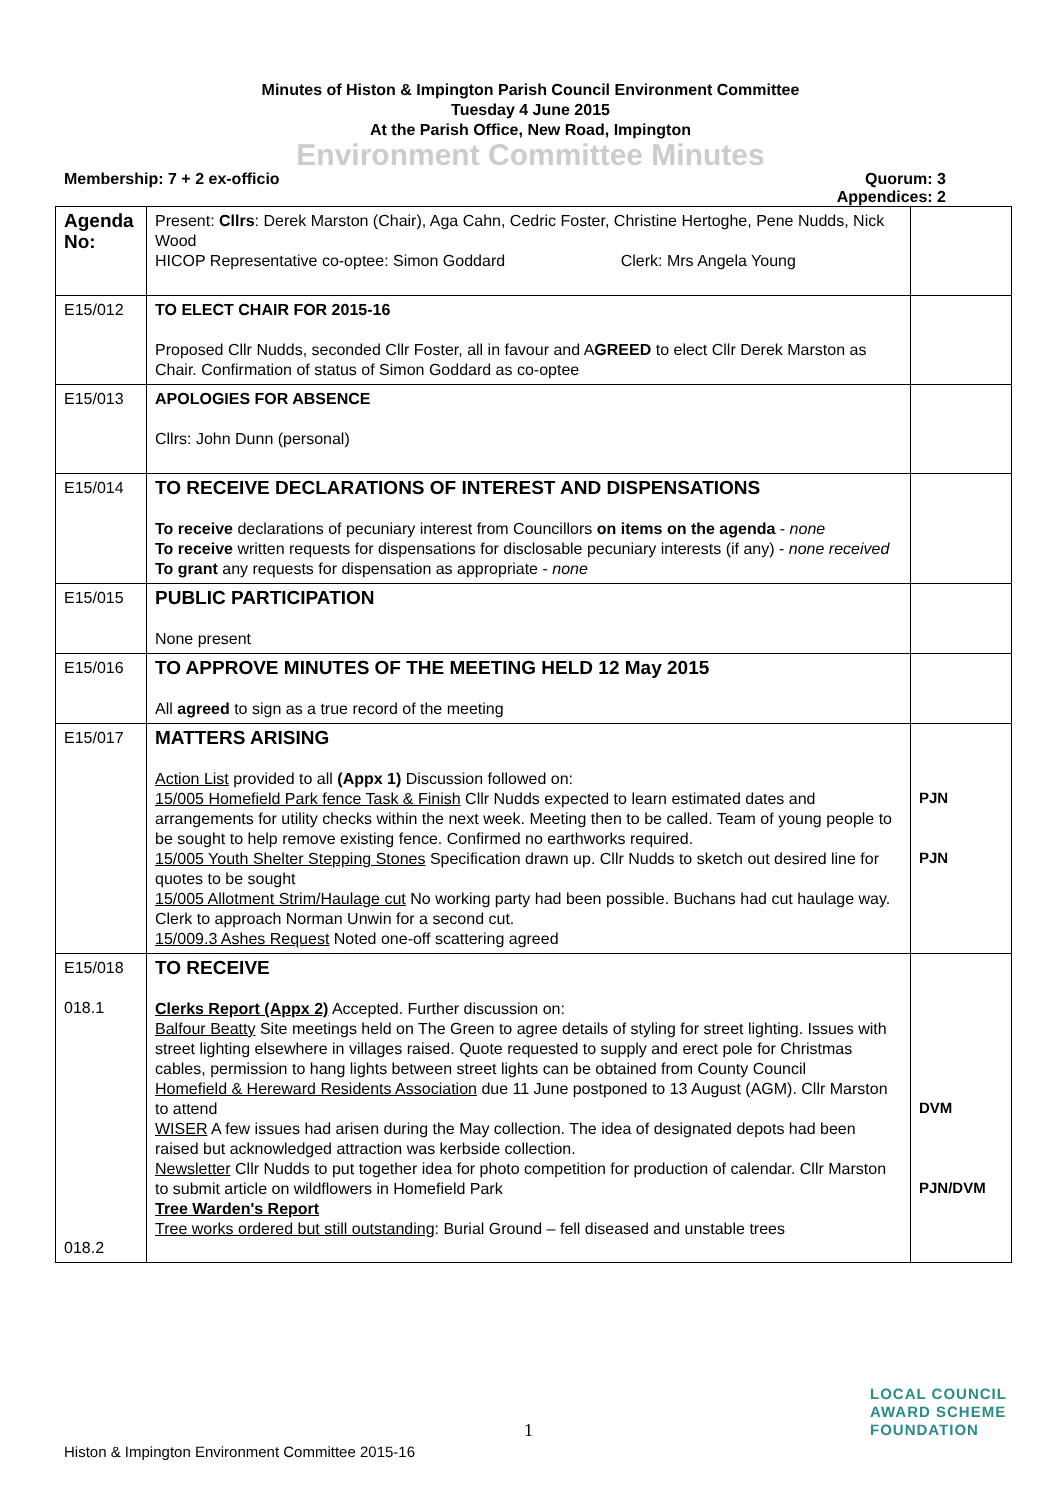Minutes of Histon & Impington Parish Council Environment Committee
Tuesday 4 June 2015
At the Parish Office, New Road, Impington
Environment Committee Minutes
Membership: 7 + 2 ex-officio Quorum: 3
Appendices: 2
| Agenda No: | Present: Cllrs : Derek Marston (Chair), Aga Cahn, Cedric Foster, Christine Hertoghe, Pene Nudds, Nick Wood HICOP Representative co-optee: Simon Goddard Clerk: Mrs Angela Young | |
| E15/012 | TO ELECT CHAIR FOR 2015-16 Proposed Cllr Nudds, seconded Cllr Foster, all in favour and A GREED to elect Cllr Derek Marston as Chair. Confirmation of status of Simon Goddard as co-optee | |
| E15/013 | APOLOGIES FOR ABSENCE Cllrs: John Dunn (personal) | |
| E15/014 | TO RECEIVE DECLARATIONS OF INTEREST AND DISPENSATIONS To receive declarations of pecuniary interest from Councillors on items on the agenda - none To receive written requests for dispensations for disclosable pecuniary interests (if any) - none received To grant any requests for dispensation as appropriate - none | |
| E15/015 | PUBLIC PARTICIPATION None present | |
| E15/016 | TO APPROVE MINUTES OF THE MEETING HELD 12 May 2015 All agreed to sign as a true record of the meeting | |
| E15/017 | MATTERS ARISING Action List provided to all (Appx 1) Discussion followed on: 15/005 Homefield Park fence Task & Finish Cllr Nudds expected to learn estimated dates and arrangements for utility checks within the next week. Meeting then to be called. Team of young people to be sought to help remove existing fence. Confirmed no earthworks required. 15/005 Youth Shelter Stepping Stones Specification drawn up. Cllr Nudds to sketch out desired line for quotes to be sought 15/005 Allotment Strim/Haulage cut No working party had been possible. Buchans had cut haulage way. Clerk to approach Norman Unwin for a second cut. 15/009.3 Ashes Request Noted one-off scattering agreed | PJN PJN |
| E15/018 018.1 018.2 | TO RECEIVE Clerks Report (Appx 2) Accepted. Further discussion on: Balfour Beatty Site meetings held on The Green to agree details of styling for street lighting. Issues with street lighting elsewhere in villages raised. Quote requested to supply and erect pole for Christmas cables, permission to hang lights between street lights can be obtained from County Council Homefield & Hereward Residents Association due 11 June postponed to 13 August (AGM). Cllr Marston to attend WISER A few issues had arisen during the May collection. The idea of designated depots had been raised but acknowledged attraction was kerbside collection. Newsletter Cllr Nudds to put together idea for photo competition for production of calendar. Cllr Marston to submit article on wildflowers in Homefield Park Tree Warden's Report Tree works ordered but still outstanding : Burial Ground – fell diseased and unstable trees | DVM PJN/DVM |
1
LOCAL COUNCIL
AWARD SCHEME
FOUNDATION
Histon & Impington Environment Committee 2015-16